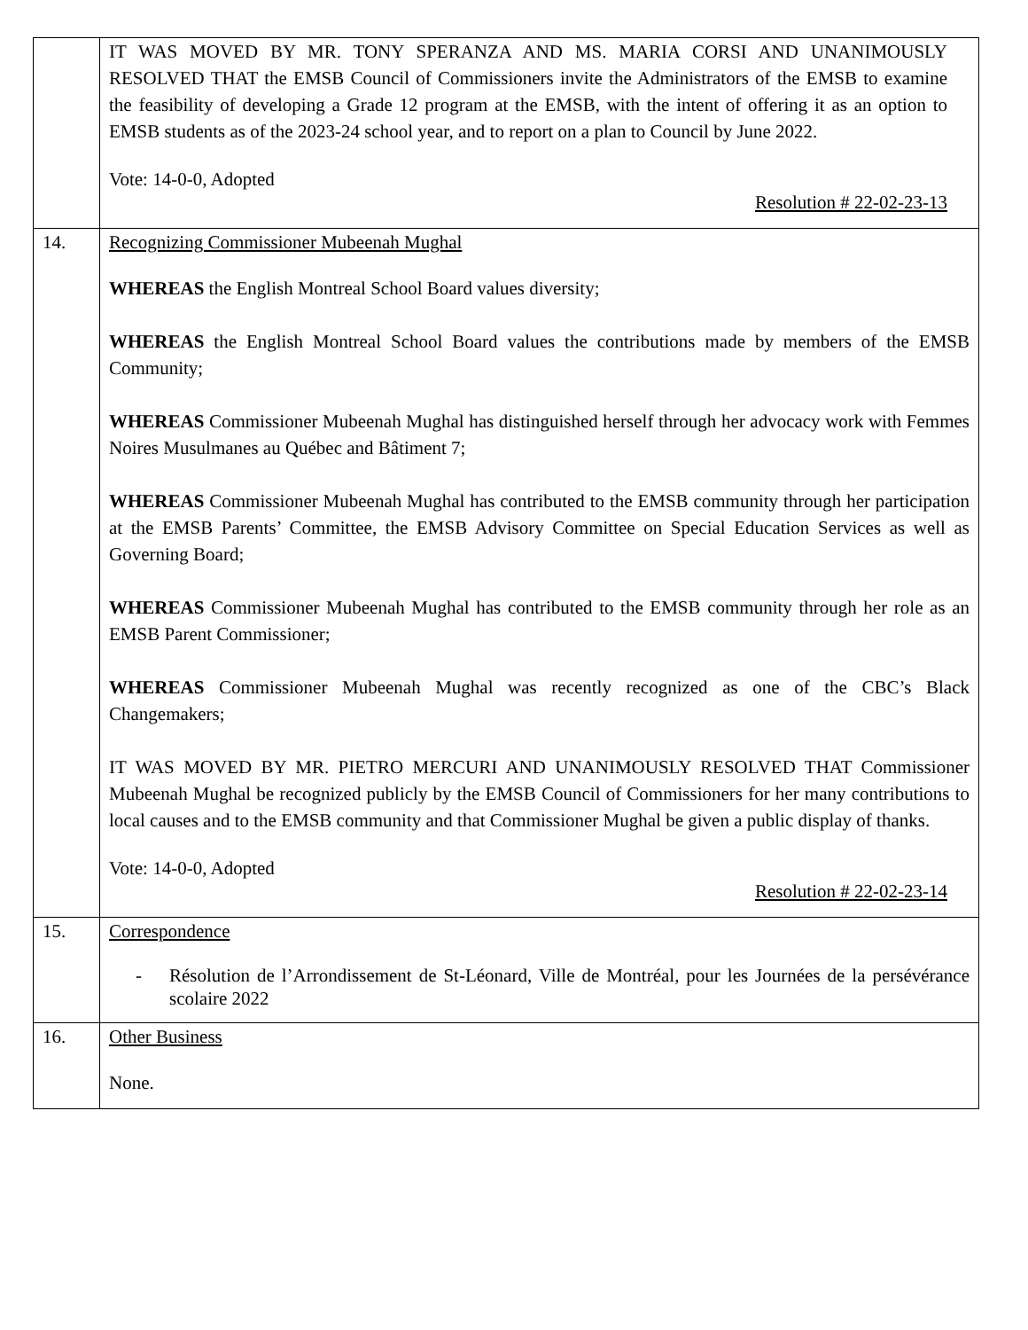| | IT WAS MOVED BY MR. TONY SPERANZA AND MS. MARIA CORSI AND UNANIMOUSLY RESOLVED THAT the EMSB Council of Commissioners invite the Administrators of the EMSB to examine the feasibility of developing a Grade 12 program at the EMSB, with the intent of offering it as an option to EMSB students as of the 2023-24 school year, and to report on a plan to Council by June 2022. Vote: 14-0-0, Adopted Resolution # 22-02-23-13 |
| 14. | Recognizing Commissioner Mubeenah Mughal WHEREAS the English Montreal School Board values diversity; WHEREAS the English Montreal School Board values the contributions made by members of the EMSB Community; WHEREAS Commissioner Mubeenah Mughal has distinguished herself through her advocacy work with Femmes Noires Musulmanes au Québec and Bâtiment 7; WHEREAS Commissioner Mubeenah Mughal has contributed to the EMSB community through her participation at the EMSB Parents’ Committee, the EMSB Advisory Committee on Special Education Services as well as Governing Board; WHEREAS Commissioner Mubeenah Mughal has contributed to the EMSB community through her role as an EMSB Parent Commissioner; WHEREAS Commissioner Mubeenah Mughal was recently recognized as one of the CBC’s Black Changemakers; IT WAS MOVED BY MR. PIETRO MERCURI AND UNANIMOUSLY RESOLVED THAT Commissioner Mubeenah Mughal be recognized publicly by the EMSB Council of Commissioners for her many contributions to local causes and to the EMSB community and that Commissioner Mughal be given a public display of thanks. Vote: 14-0-0, Adopted Resolution # 22-02-23-14 |
| 15. | Correspondence - Résolution de l’Arrondissement de St-Léonard, Ville de Montréal, pour les Journées de la persévérance scolaire 2022 |
| 16. | Other Business None. |